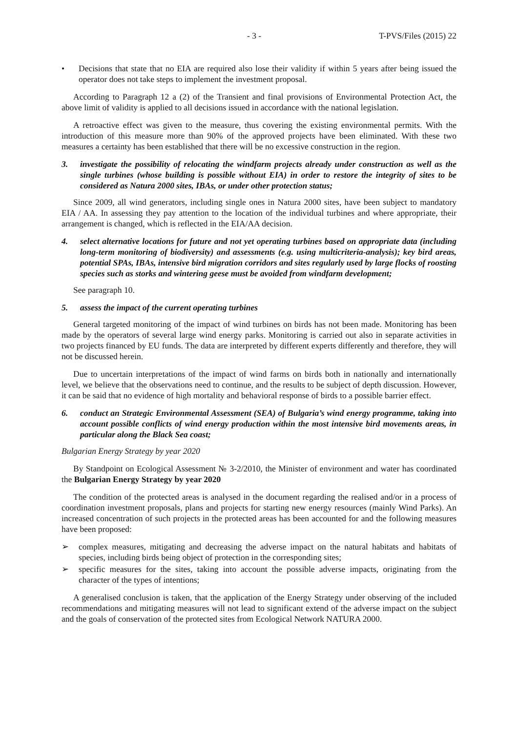- 3 - T-PVS/Files (2015) 22
• Decisions that state that no EIA are required also lose their validity if within 5 years after being issued the operator does not take steps to implement the investment proposal.
According to Paragraph 12 a (2) of the Transient and final provisions of Environmental Protection Act, the above limit of validity is applied to all decisions issued in accordance with the national legislation.
A retroactive effect was given to the measure, thus covering the existing environmental permits. With the introduction of this measure more than 90% of the approved projects have been eliminated. With these two measures a certainty has been established that there will be no excessive construction in the region.
3. investigate the possibility of relocating the windfarm projects already under construction as well as the single turbines (whose building is possible without EIA) in order to restore the integrity of sites to be considered as Natura 2000 sites, IBAs, or under other protection status;
Since 2009, all wind generators, including single ones in Natura 2000 sites, have been subject to mandatory EIA / AA. In assessing they pay attention to the location of the individual turbines and where appropriate, their arrangement is changed, which is reflected in the EIA/AA decision.
4. select alternative locations for future and not yet operating turbines based on appropriate data (including long-term monitoring of biodiversity) and assessments (e.g. using multicriteria-analysis); key bird areas, potential SPAs, IBAs, intensive bird migration corridors and sites regularly used by large flocks of roosting species such as storks and wintering geese must be avoided from windfarm development;
See paragraph 10.
5. assess the impact of the current operating turbines
General targeted monitoring of the impact of wind turbines on birds has not been made. Monitoring has been made by the operators of several large wind energy parks. Monitoring is carried out also in separate activities in two projects financed by EU funds. The data are interpreted by different experts differently and therefore, they will not be discussed herein.
Due to uncertain interpretations of the impact of wind farms on birds both in nationally and internationally level, we believe that the observations need to continue, and the results to be subject of depth discussion. However, it can be said that no evidence of high mortality and behavioral response of birds to a possible barrier effect.
6. conduct an Strategic Environmental Assessment (SEA) of Bulgaria’s wind energy programme, taking into account possible conflicts of wind energy production within the most intensive bird movements areas, in particular along the Black Sea coast;
Bulgarian Energy Strategy by year 2020
By Standpoint on Ecological Assessment № 3-2/2010, the Minister of environment and water has coordinated the Bulgarian Energy Strategy by year 2020
The condition of the protected areas is analysed in the document regarding the realised and/or in a process of coordination investment proposals, plans and projects for starting new energy resources (mainly Wind Parks). An increased concentration of such projects in the protected areas has been accounted for and the following measures have been proposed:
➢ complex measures, mitigating and decreasing the adverse impact on the natural habitats and habitats of species, including birds being object of protection in the corresponding sites;
➢ specific measures for the sites, taking into account the possible adverse impacts, originating from the character of the types of intentions;
A generalised conclusion is taken, that the application of the Energy Strategy under observing of the included recommendations and mitigating measures will not lead to significant extend of the adverse impact on the subject and the goals of conservation of the protected sites from Ecological Network NATURA 2000.